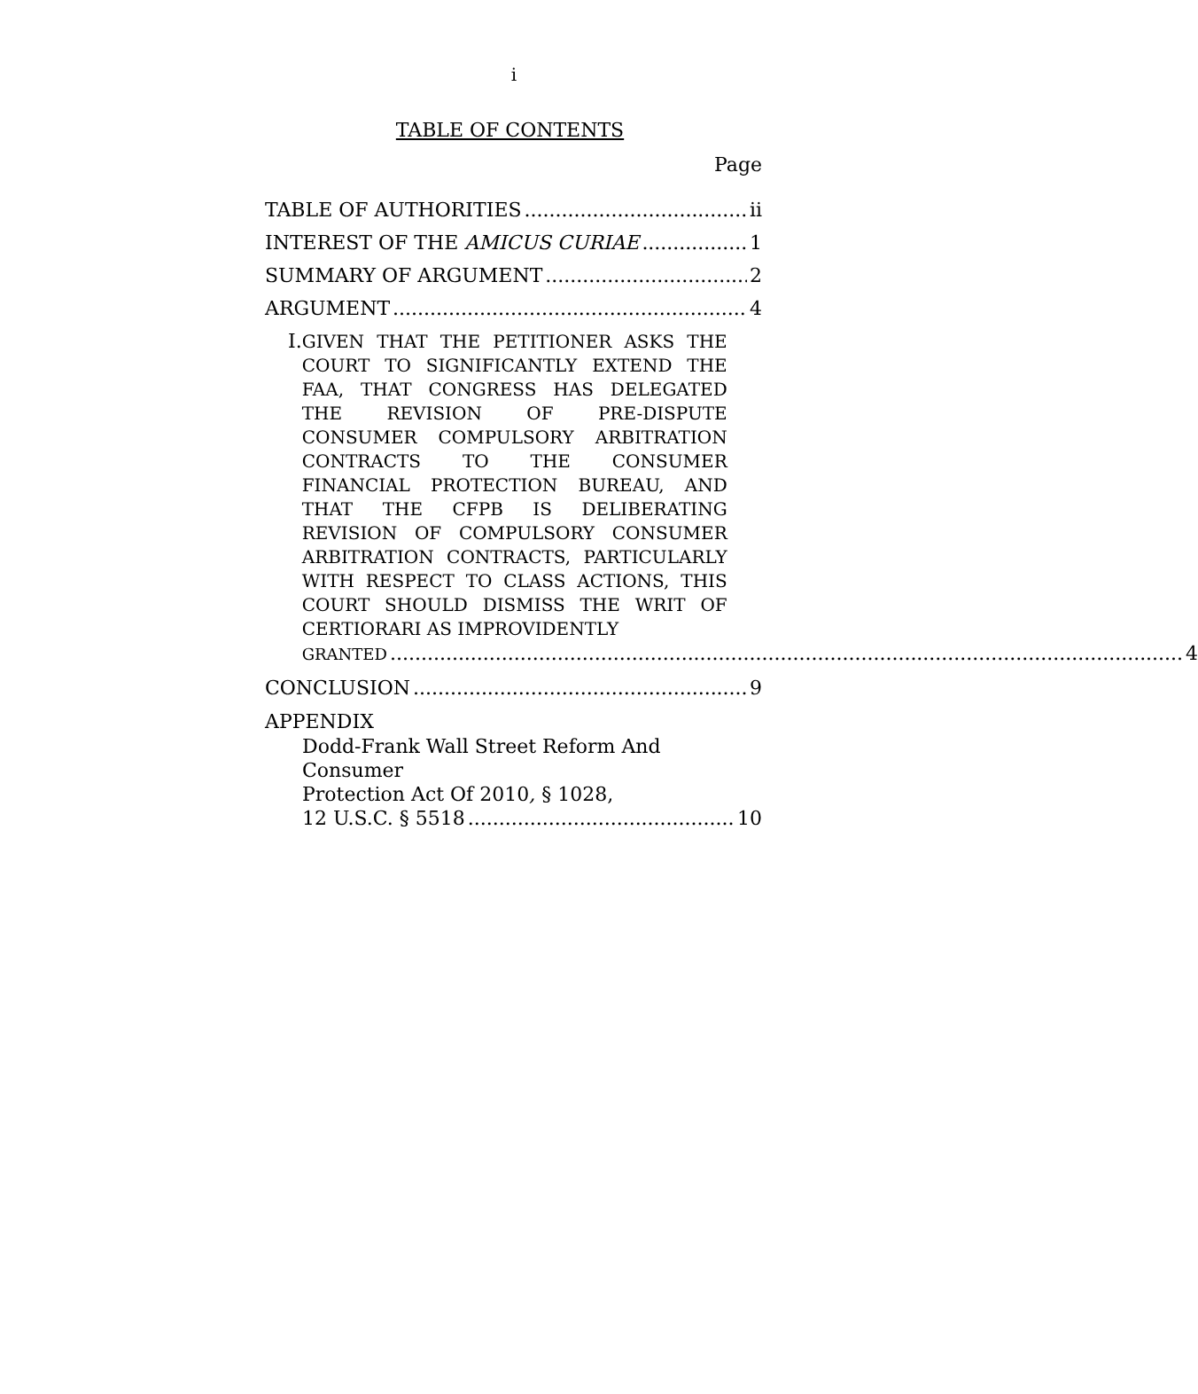i
TABLE OF CONTENTS
Page
TABLE OF AUTHORITIES ii
INTEREST OF THE AMICUS CURIAE 1
SUMMARY OF ARGUMENT 2
ARGUMENT 4
I.
GIVEN THAT THE PETITIONER ASKS THE COURT TO SIGNIFICANTLY EXTEND THE FAA, THAT CONGRESS HAS DELEGATED THE REVISION OF PRE-DISPUTE CONSUMER COMPULSORY ARBITRATION CONTRACTS TO THE CONSUMER FINANCIAL PROTECTION BUREAU, AND THAT THE CFPB IS DELIBERATING REVISION OF COMPULSORY CONSUMER ARBITRATION CONTRACTS, PARTICULARLY WITH RESPECT TO CLASS ACTIONS, THIS COURT SHOULD DISMISS THE WRIT OF CERTIORARI AS IMPROVIDENTLY
GRANTED 4
CONCLUSION 9
APPENDIX
Dodd-Frank Wall Street Reform And Consumer
Protection Act Of 2010, § 1028,
12 U.S.C. § 5518 10